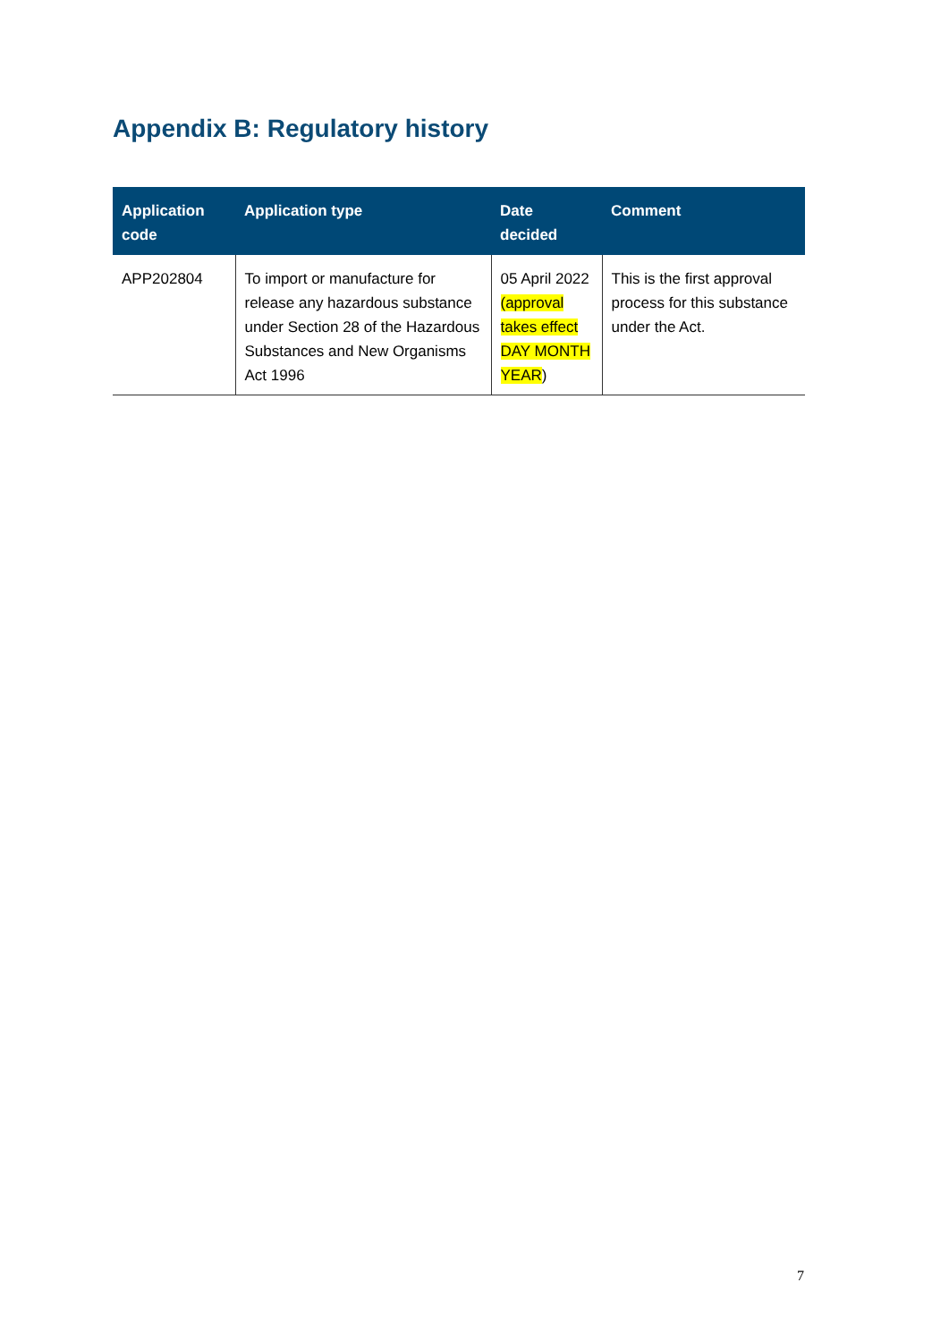Appendix B: Regulatory history
| Application code | Application type | Date decided | Comment |
| --- | --- | --- | --- |
| APP202804 | To import or manufacture for release any hazardous substance under Section 28 of the Hazardous Substances and New Organisms Act 1996 | 05 April 2022 (approval takes effect DAY MONTH YEAR ) | This is the first approval process for this substance under the Act. |
7